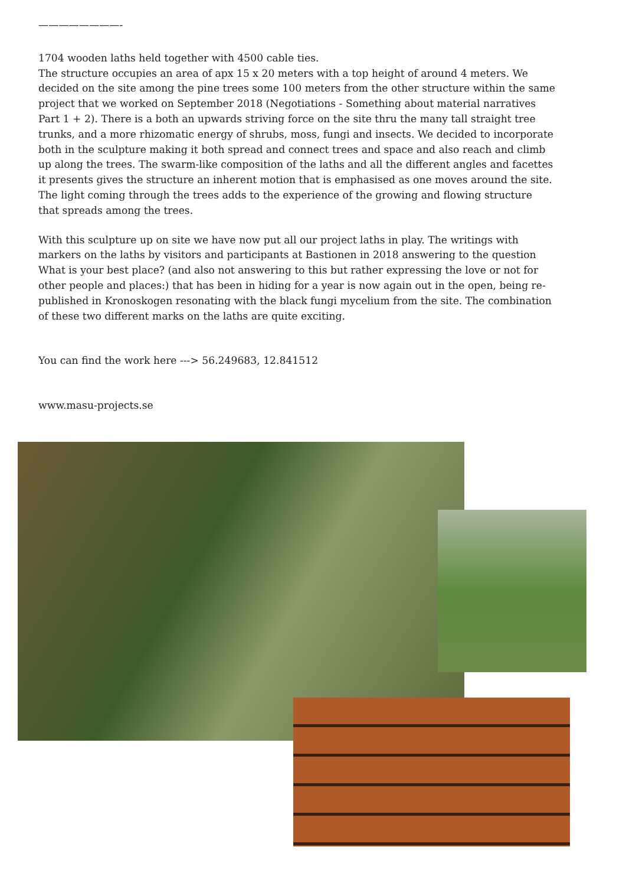————————-
1704 wooden laths held together with 4500 cable ties.
The structure occupies an area of apx 15 x 20 meters with a top height of around 4 meters. We decided on the site among the pine trees some 100 meters from the other structure within the same project that we worked on September 2018 (Negotiations - Something about material narratives Part 1 + 2). There is a both an upwards striving force on the site thru the many tall straight tree trunks, and a more rhizomatic energy of shrubs, moss, fungi and insects. We decided to incorporate both in the sculpture making it both spread and connect trees and space and also reach and climb up along the trees. The swarm-like composition of the laths and all the different angles and facettes it presents gives the structure an inherent motion that is emphasised as one moves around the site. The light coming through the trees adds to the experience of the growing and flowing structure that spreads among the trees.
With this sculpture up on site we have now put all our project laths in play. The writings with markers on the laths by visitors and participants at Bastionen in 2018 answering to the question What is your best place? (and also not answering to this but rather expressing the love or not for other people and places:) that has been in hiding for a year is now again out in the open, being re-published in Kronoskogen resonating with the black fungi mycelium from the site. The combination of these two different marks on the laths are quite exciting.
You can find the work here ---> 56.249683, 12.841512
www.masu-projects.se